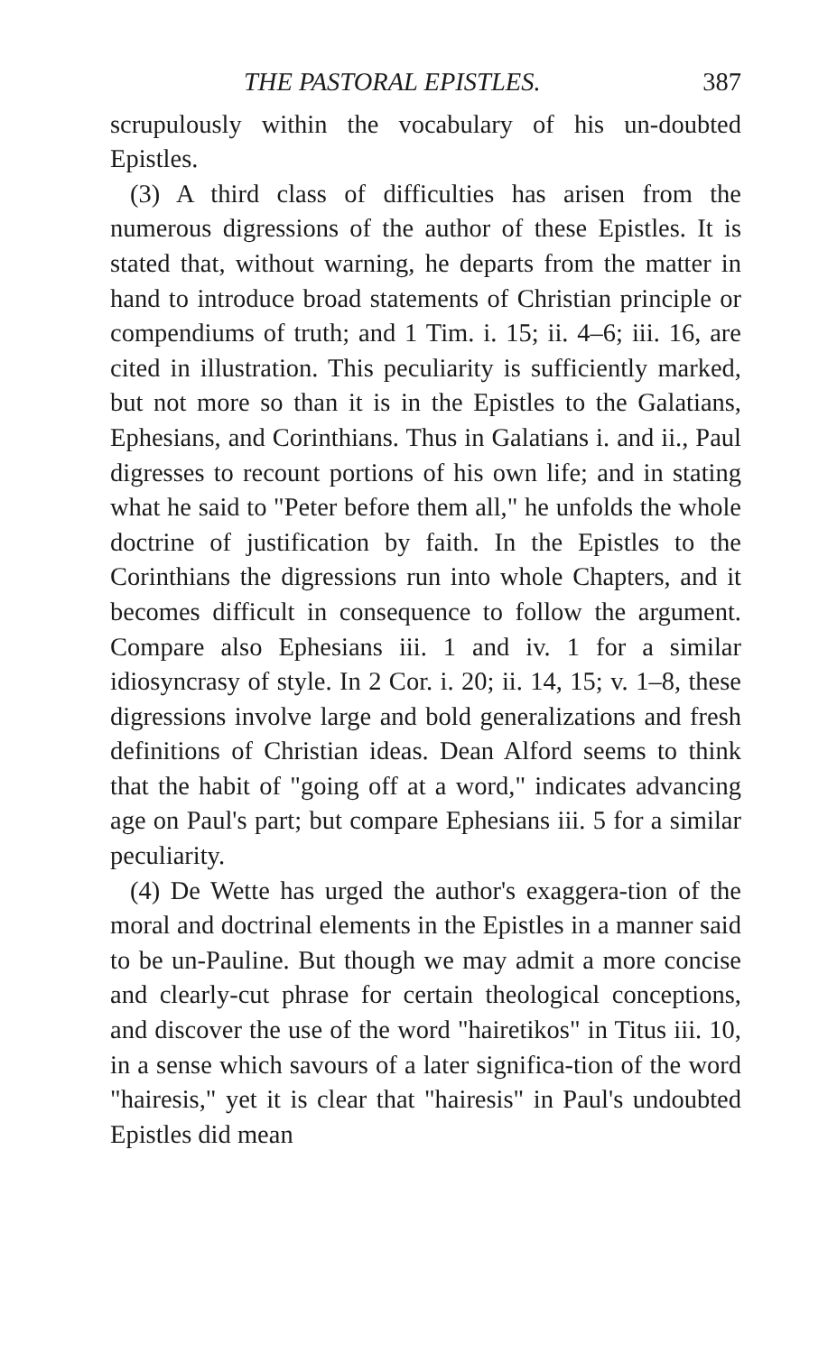THE PASTORAL EPISTLES. 387
scrupulously within the vocabulary of his un-doubted Epistles.
(3) A third class of difficulties has arisen from the numerous digressions of the author of these Epistles. It is stated that, without warning, he departs from the matter in hand to introduce broad statements of Christian principle or compendiums of truth; and 1 Tim. i. 15; ii. 4–6; iii. 16, are cited in illustration. This peculiarity is sufficiently marked, but not more so than it is in the Epistles to the Galatians, Ephesians, and Corinthians. Thus in Galatians i. and ii., Paul digresses to recount portions of his own life; and in stating what he said to "Peter before them all," he unfolds the whole doctrine of justification by faith. In the Epistles to the Corinthians the digressions run into whole Chapters, and it becomes difficult in consequence to follow the argument. Compare also Ephesians iii. 1 and iv. 1 for a similar idiosyncrasy of style. In 2 Cor. i. 20; ii. 14, 15; v. 1–8, these digressions involve large and bold generalizations and fresh definitions of Christian ideas. Dean Alford seems to think that the habit of "going off at a word," indicates advancing age on Paul's part; but compare Ephesians iii. 5 for a similar peculiarity.
(4) De Wette has urged the author's exaggera-tion of the moral and doctrinal elements in the Epistles in a manner said to be un-Pauline. But though we may admit a more concise and clearly-cut phrase for certain theological conceptions, and discover the use of the word "hairetikos" in Titus iii. 10, in a sense which savours of a later significa-tion of the word "hairesis," yet it is clear that "hairesis" in Paul's undoubted Epistles did mean